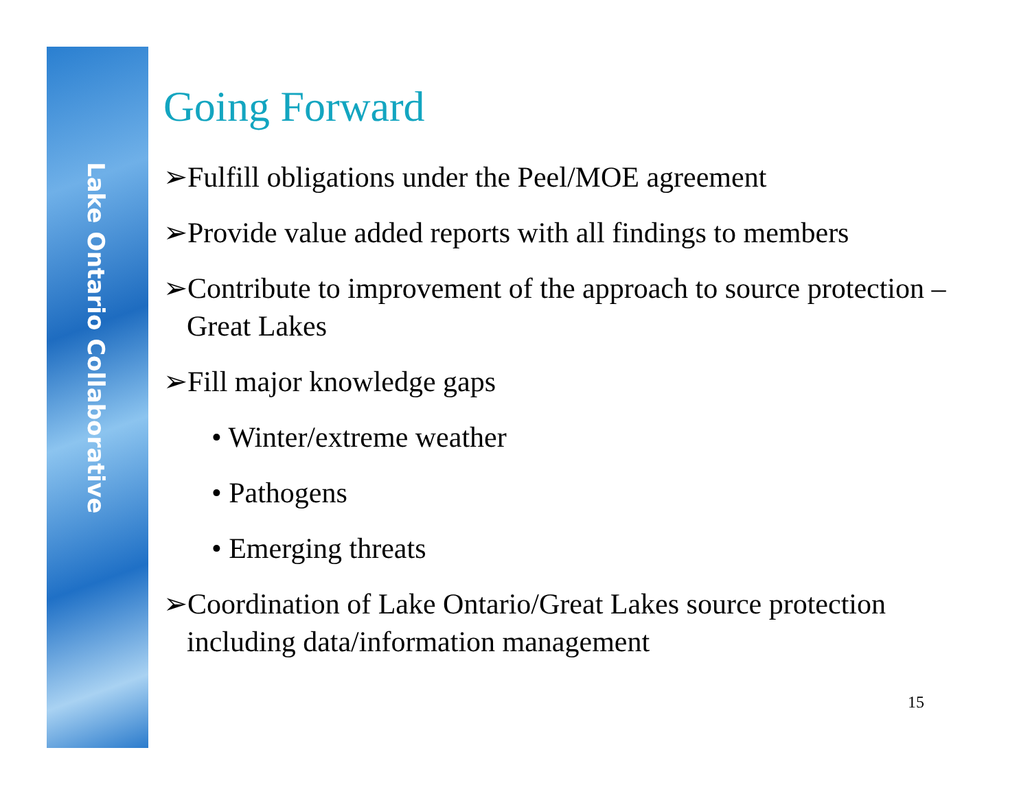Lake Ontario Collaborative
Going Forward
➢Fulfill obligations under the Peel/MOE agreement
➢Provide value added reports with all findings to members
➢Contribute to improvement of the approach to source protection – Great Lakes
➢Fill major knowledge gaps
• Winter/extreme weather
• Pathogens
• Emerging threats
➢Coordination of Lake Ontario/Great Lakes source protection including data/information management
15